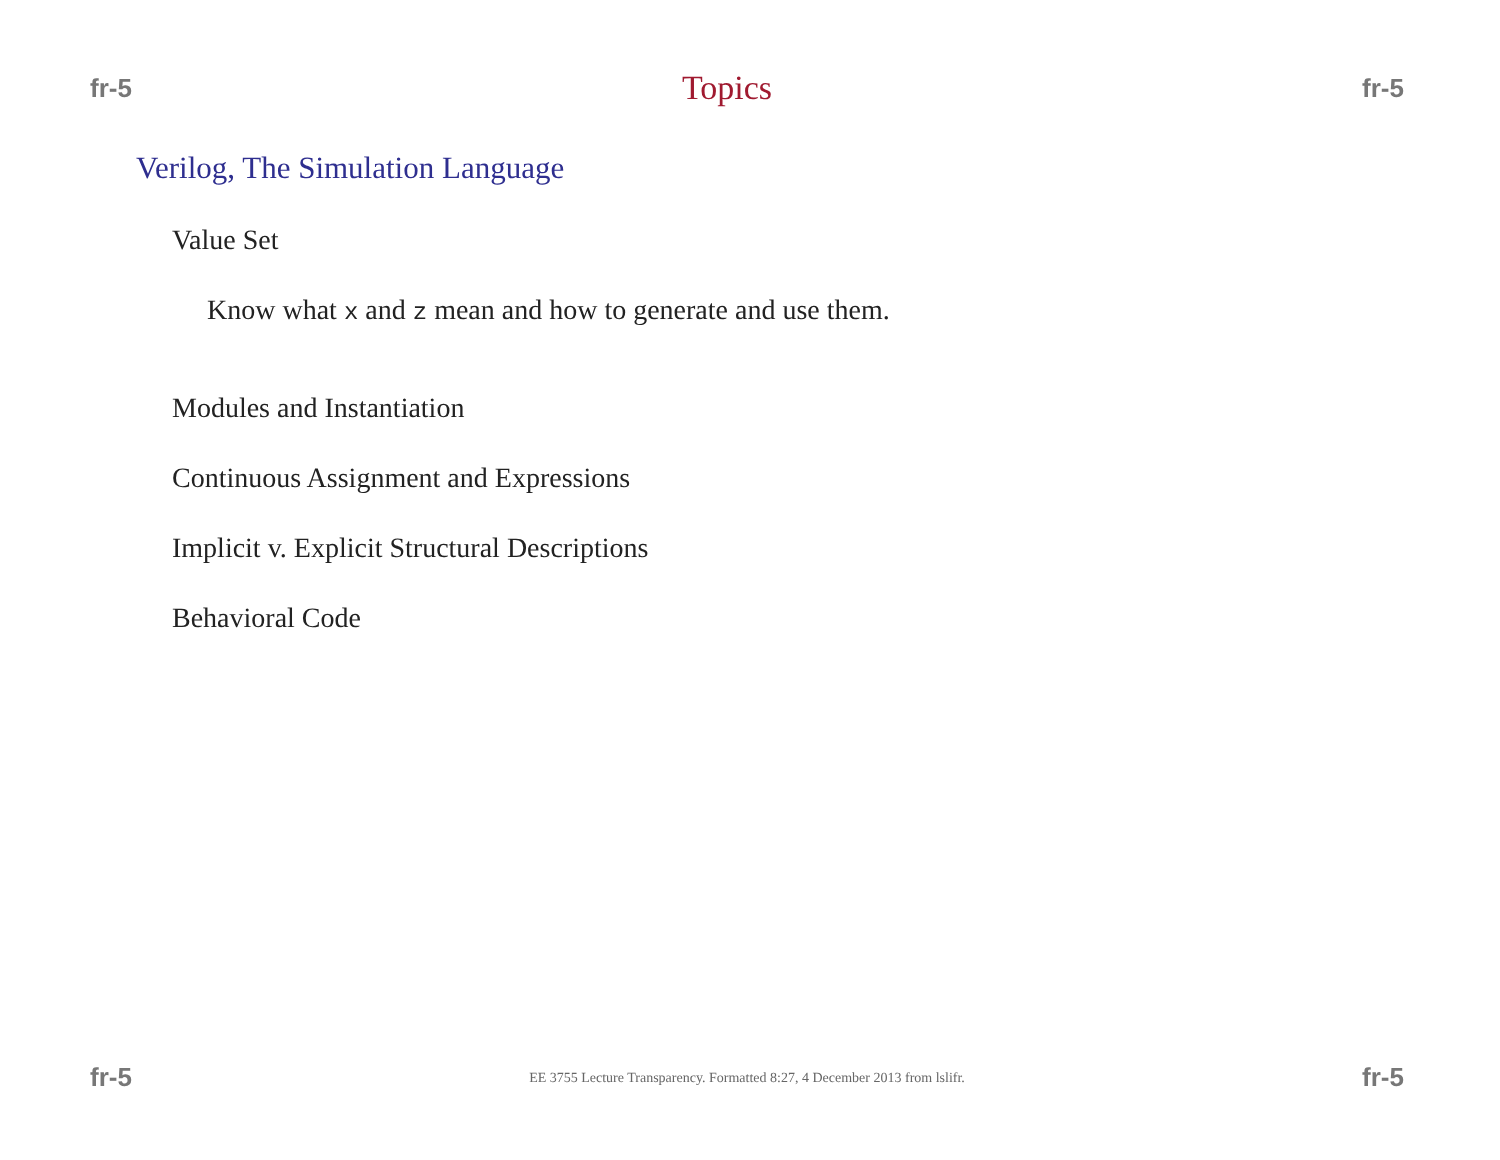fr-5 Topics fr-5
Verilog, The Simulation Language
Value Set
Know what x and z mean and how to generate and use them.
Modules and Instantiation
Continuous Assignment and Expressions
Implicit v. Explicit Structural Descriptions
Behavioral Code
fr-5 EE 3755 Lecture Transparency. Formatted 8:27, 4 December 2013 from lslifr. fr-5